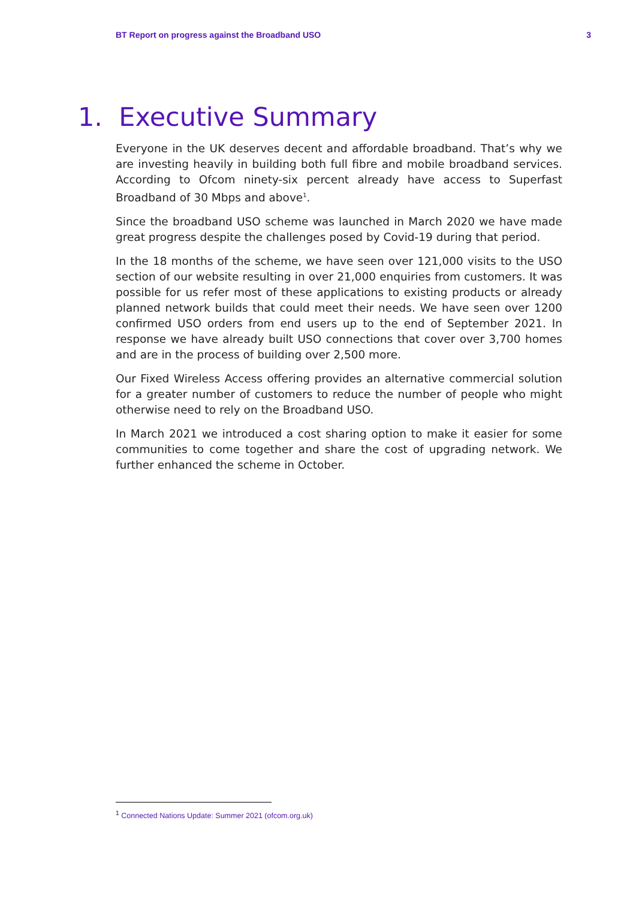BT Report on progress against the Broadband USO 3
1. Executive Summary
Everyone in the UK deserves decent and affordable broadband. That’s why we are investing heavily in building both full fibre and mobile broadband services. According to Ofcom ninety-six percent already have access to Superfast Broadband of 30 Mbps and above<sup>1</sup>.
Since the broadband USO scheme was launched in March 2020 we have made great progress despite the challenges posed by Covid-19 during that period.
In the 18 months of the scheme, we have seen over 121,000 visits to the USO section of our website resulting in over 21,000 enquiries from customers. It was possible for us refer most of these applications to existing products or already planned network builds that could meet their needs. We have seen over 1200 confirmed USO orders from end users up to the end of September 2021. In response we have already built USO connections that cover over 3,700 homes and are in the process of building over 2,500 more.
Our Fixed Wireless Access offering provides an alternative commercial solution for a greater number of customers to reduce the number of people who might otherwise need to rely on the Broadband USO.
In March 2021 we introduced a cost sharing option to make it easier for some communities to come together and share the cost of upgrading network. We further enhanced the scheme in October.
<sup>1</sup> Connected Nations Update: Summer 2021 (ofcom.org.uk)